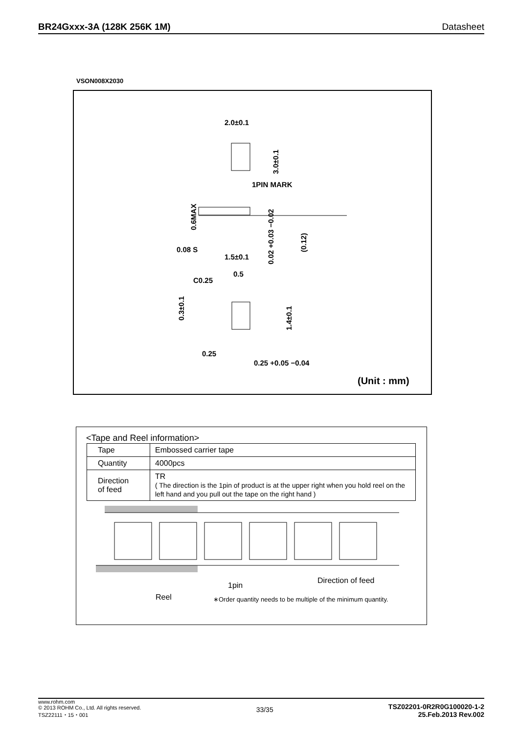BR24Gxxx-3A (128K 256K 1M) Datasheet
VSON008X2030
2.0±0.1
3.0±0.1
1PIN MARK
0.6MAX
0.08 S
0.02 +0.03 −0.02
(0.12)
1.5±0.1
0.5
C0.25
0.3±0.1
1.4±0.1
0.25
0.25 +0.05 −0.04
(Unit : mm)
<Tape and Reel information>
| Tape | Embossed carrier tape |
| Quantity | 4000pcs |
| Direction of feed | TR ( The direction is the 1pin of product is at the upper right when you hold reel on the left hand and you pull out the tape on the right hand ) |
1pin
Direction of feed
Reel
∗Order quantity needs to be multiple of the minimum quantity.
www.rohm.com
© 2013 ROHM Co., Ltd. All rights reserved.
TSZ22111・15・001
33/35
TSZ02201-0R2R0G100020-1-2
25.Feb.2013 Rev.002